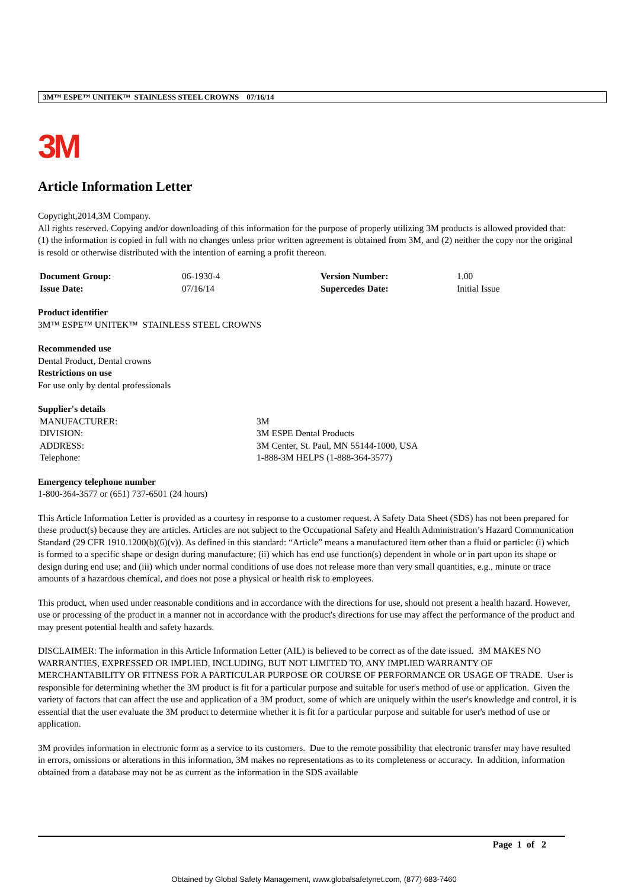3M™ ESPE™ UNITEK™ STAINLESS STEEL CROWNS 07/16/14
3M
Article Information Letter
Copyright,2014,3M Company.
All rights reserved. Copying and/or downloading of this information for the purpose of properly utilizing 3M products is allowed provided that: (1) the information is copied in full with no changes unless prior written agreement is obtained from 3M, and (2) neither the copy nor the original is resold or otherwise distributed with the intention of earning a profit thereon.
| Document Group: | 06-1930-4 | Version Number: | 1.00 |
| Issue Date: | 07/16/14 | Supercedes Date: | Initial Issue |
Product identifier
3M™ ESPE™ UNITEK™ STAINLESS STEEL CROWNS
Recommended use
Dental Product, Dental crowns
Restrictions on use
For use only by dental professionals
Supplier's details
| MANUFACTURER: | 3M |
| DIVISION: | 3M ESPE Dental Products |
| ADDRESS: | 3M Center, St. Paul, MN 55144-1000, USA |
| Telephone: | 1-888-3M HELPS (1-888-364-3577) |
Emergency telephone number
1-800-364-3577 or (651) 737-6501 (24 hours)
This Article Information Letter is provided as a courtesy in response to a customer request. A Safety Data Sheet (SDS) has not been prepared for these product(s) because they are articles. Articles are not subject to the Occupational Safety and Health Administration’s Hazard Communication Standard (29 CFR 1910.1200(b)(6)(v)). As defined in this standard: “Article” means a manufactured item other than a fluid or particle: (i) which is formed to a specific shape or design during manufacture; (ii) which has end use function(s) dependent in whole or in part upon its shape or design during end use; and (iii) which under normal conditions of use does not release more than very small quantities, e.g., minute or trace amounts of a hazardous chemical, and does not pose a physical or health risk to employees.
This product, when used under reasonable conditions and in accordance with the directions for use, should not present a health hazard. However, use or processing of the product in a manner not in accordance with the product's directions for use may affect the performance of the product and may present potential health and safety hazards.
DISCLAIMER: The information in this Article Information Letter (AIL) is believed to be correct as of the date issued. 3M MAKES NO WARRANTIES, EXPRESSED OR IMPLIED, INCLUDING, BUT NOT LIMITED TO, ANY IMPLIED WARRANTY OF MERCHANTABILITY OR FITNESS FOR A PARTICULAR PURPOSE OR COURSE OF PERFORMANCE OR USAGE OF TRADE. User is responsible for determining whether the 3M product is fit for a particular purpose and suitable for user's method of use or application. Given the variety of factors that can affect the use and application of a 3M product, some of which are uniquely within the user's knowledge and control, it is essential that the user evaluate the 3M product to determine whether it is fit for a particular purpose and suitable for user's method of use or application.
3M provides information in electronic form as a service to its customers. Due to the remote possibility that electronic transfer may have resulted in errors, omissions or alterations in this information, 3M makes no representations as to its completeness or accuracy. In addition, information obtained from a database may not be as current as the information in the SDS available
Page 1 of 2
Obtained by Global Safety Management, www.globalsafetynet.com, (877) 683-7460